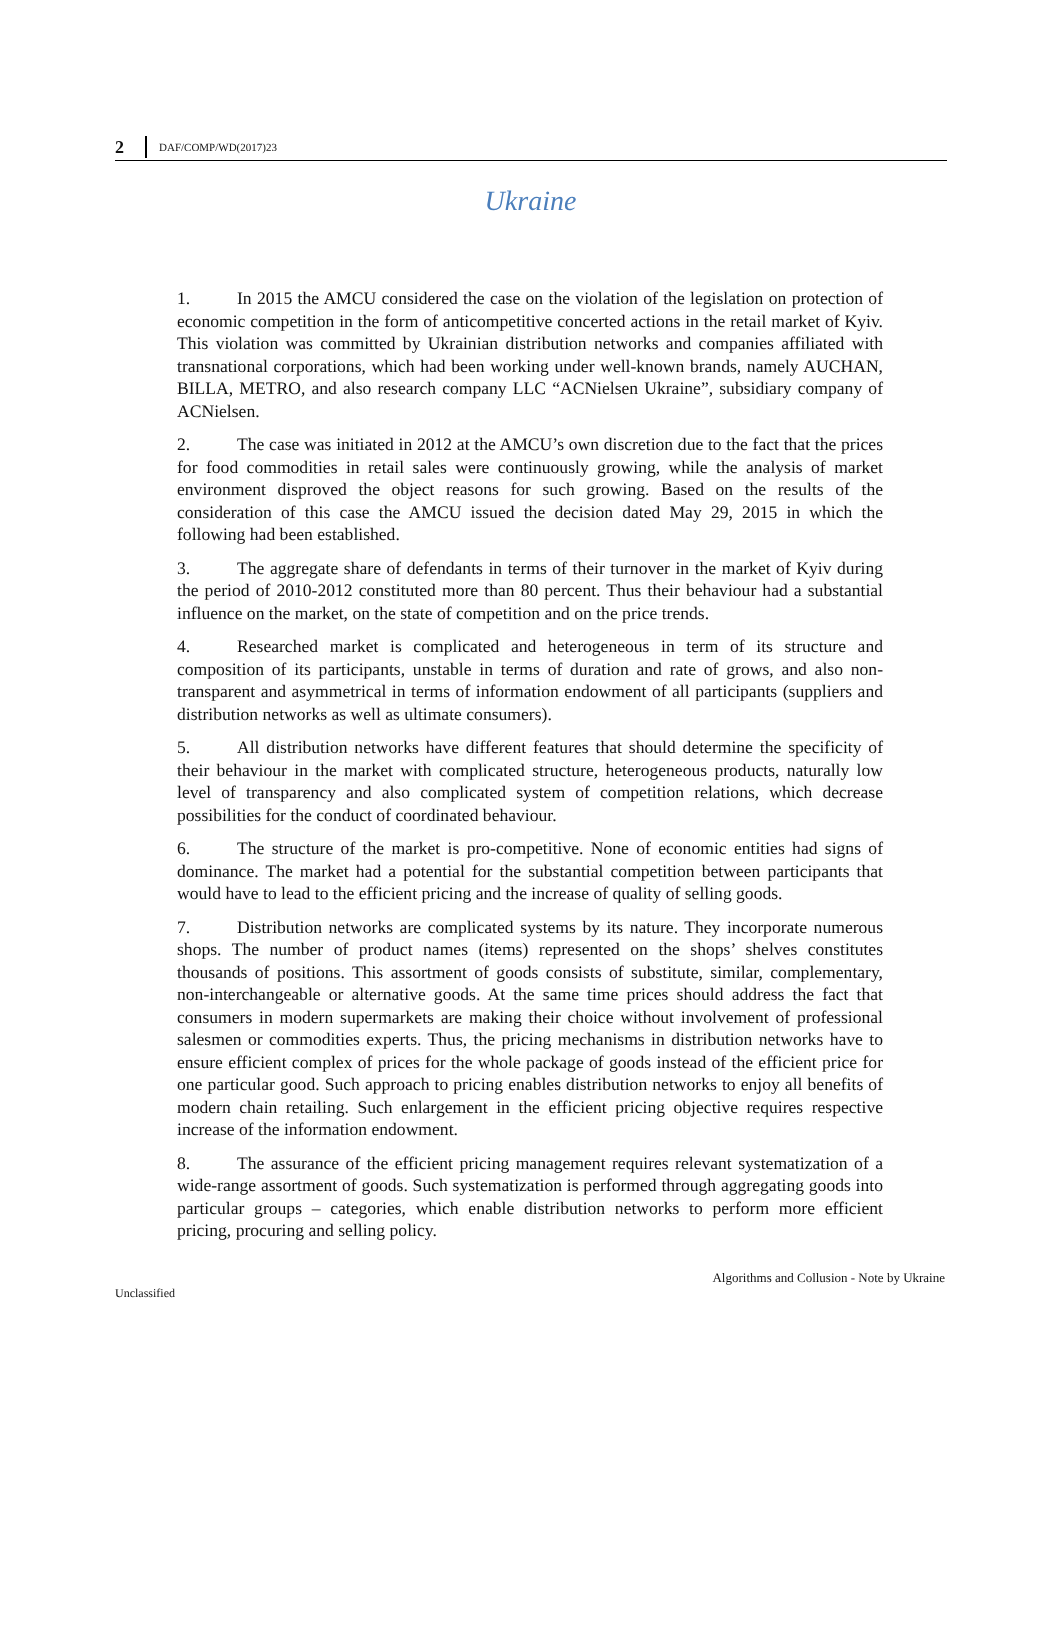2 DAF/COMP/WD(2017)23
Ukraine
1. In 2015 the AMCU considered the case on the violation of the legislation on protection of economic competition in the form of anticompetitive concerted actions in the retail market of Kyiv. This violation was committed by Ukrainian distribution networks and companies affiliated with transnational corporations, which had been working under well-known brands, namely AUCHAN, BILLA, METRO, and also research company LLC “ACNielsen Ukraine”, subsidiary company of ACNielsen.
2. The case was initiated in 2012 at the AMCU’s own discretion due to the fact that the prices for food commodities in retail sales were continuously growing, while the analysis of market environment disproved the object reasons for such growing. Based on the results of the consideration of this case the AMCU issued the decision dated May 29, 2015 in which the following had been established.
3. The aggregate share of defendants in terms of their turnover in the market of Kyiv during the period of 2010-2012 constituted more than 80 percent. Thus their behaviour had a substantial influence on the market, on the state of competition and on the price trends.
4. Researched market is complicated and heterogeneous in term of its structure and composition of its participants, unstable in terms of duration and rate of grows, and also non-transparent and asymmetrical in terms of information endowment of all participants (suppliers and distribution networks as well as ultimate consumers).
5. All distribution networks have different features that should determine the specificity of their behaviour in the market with complicated structure, heterogeneous products, naturally low level of transparency and also complicated system of competition relations, which decrease possibilities for the conduct of coordinated behaviour.
6. The structure of the market is pro-competitive. None of economic entities had signs of dominance. The market had a potential for the substantial competition between participants that would have to lead to the efficient pricing and the increase of quality of selling goods.
7. Distribution networks are complicated systems by its nature. They incorporate numerous shops. The number of product names (items) represented on the shops’ shelves constitutes thousands of positions. This assortment of goods consists of substitute, similar, complementary, non-interchangeable or alternative goods. At the same time prices should address the fact that consumers in modern supermarkets are making their choice without involvement of professional salesmen or commodities experts. Thus, the pricing mechanisms in distribution networks have to ensure efficient complex of prices for the whole package of goods instead of the efficient price for one particular good. Such approach to pricing enables distribution networks to enjoy all benefits of modern chain retailing. Such enlargement in the efficient pricing objective requires respective increase of the information endowment.
8. The assurance of the efficient pricing management requires relevant systematization of a wide-range assortment of goods. Such systematization is performed through aggregating goods into particular groups – categories, which enable distribution networks to perform more efficient pricing, procuring and selling policy.
Algorithms and Collusion - Note by Ukraine
Unclassified